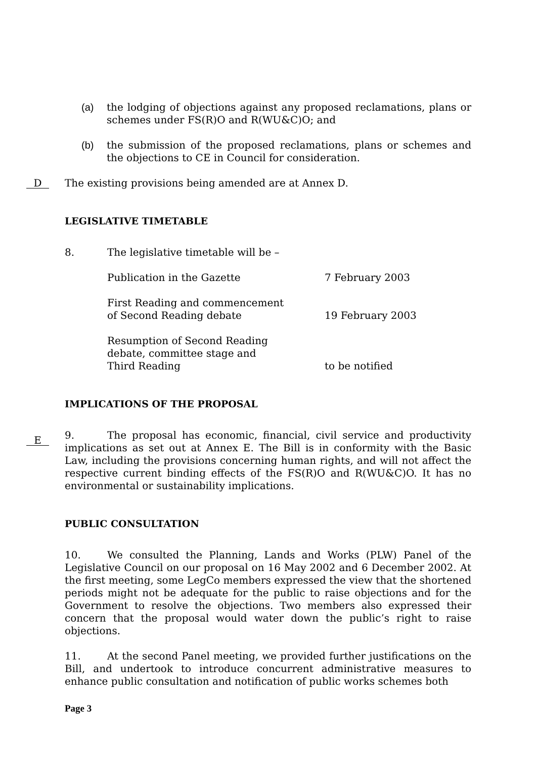(a) the lodging of objections against any proposed reclamations, plans or schemes under FS(R)O and R(WU&C)O; and
(b) the submission of the proposed reclamations, plans or schemes and the objections to CE in Council for consideration.
D
The existing provisions being amended are at Annex D.
LEGISLATIVE TIMETABLE
8. The legislative timetable will be –
Publication in the Gazette 7 February 2003
First Reading and commencement
of Second Reading debate
19 February 2003
Resumption of Second Reading
debate, committee stage and
Third Reading
to be notified
IMPLICATIONS OF THE PROPOSAL
E
9. The proposal has economic, financial, civil service and productivity implications as set out at Annex E. The Bill is in conformity with the Basic Law, including the provisions concerning human rights, and will not affect the respective current binding effects of the FS(R)O and R(WU&C)O. It has no environmental or sustainability implications.
PUBLIC CONSULTATION
10. We consulted the Planning, Lands and Works (PLW) Panel of the Legislative Council on our proposal on 16 May 2002 and 6 December 2002. At the first meeting, some LegCo members expressed the view that the shortened periods might not be adequate for the public to raise objections and for the Government to resolve the objections. Two members also expressed their concern that the proposal would water down the public’s right to raise objections.
11. At the second Panel meeting, we provided further justifications on the Bill, and undertook to introduce concurrent administrative measures to enhance public consultation and notification of public works schemes both
Page 3